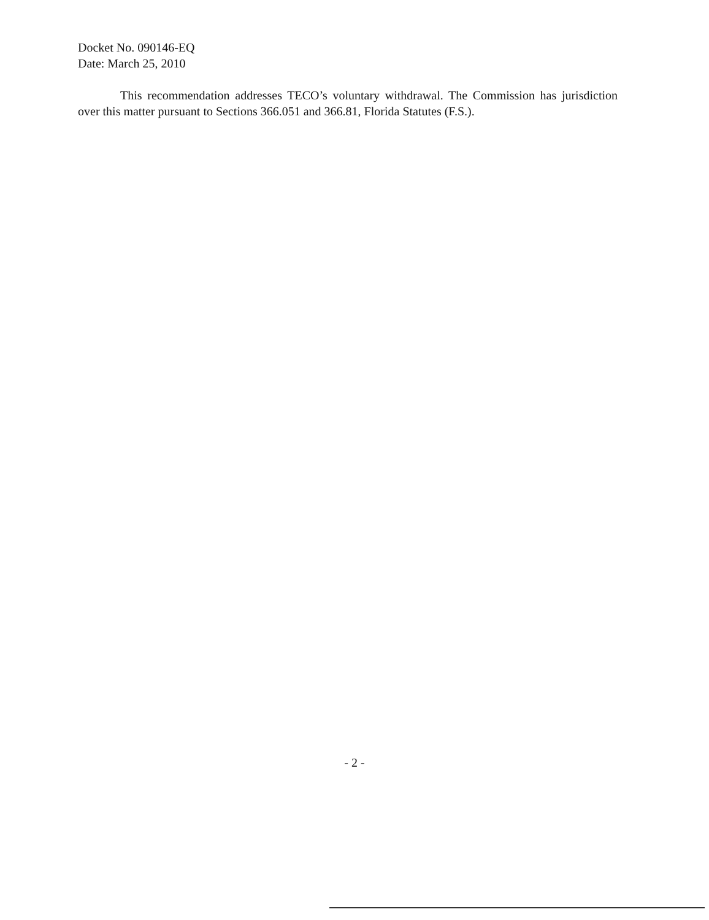Docket No. 090146-EQ
Date: March 25, 2010
This recommendation addresses TECO’s voluntary withdrawal. The Commission has jurisdiction over this matter pursuant to Sections 366.051 and 366.81, Florida Statutes (F.S.).
- 2 -